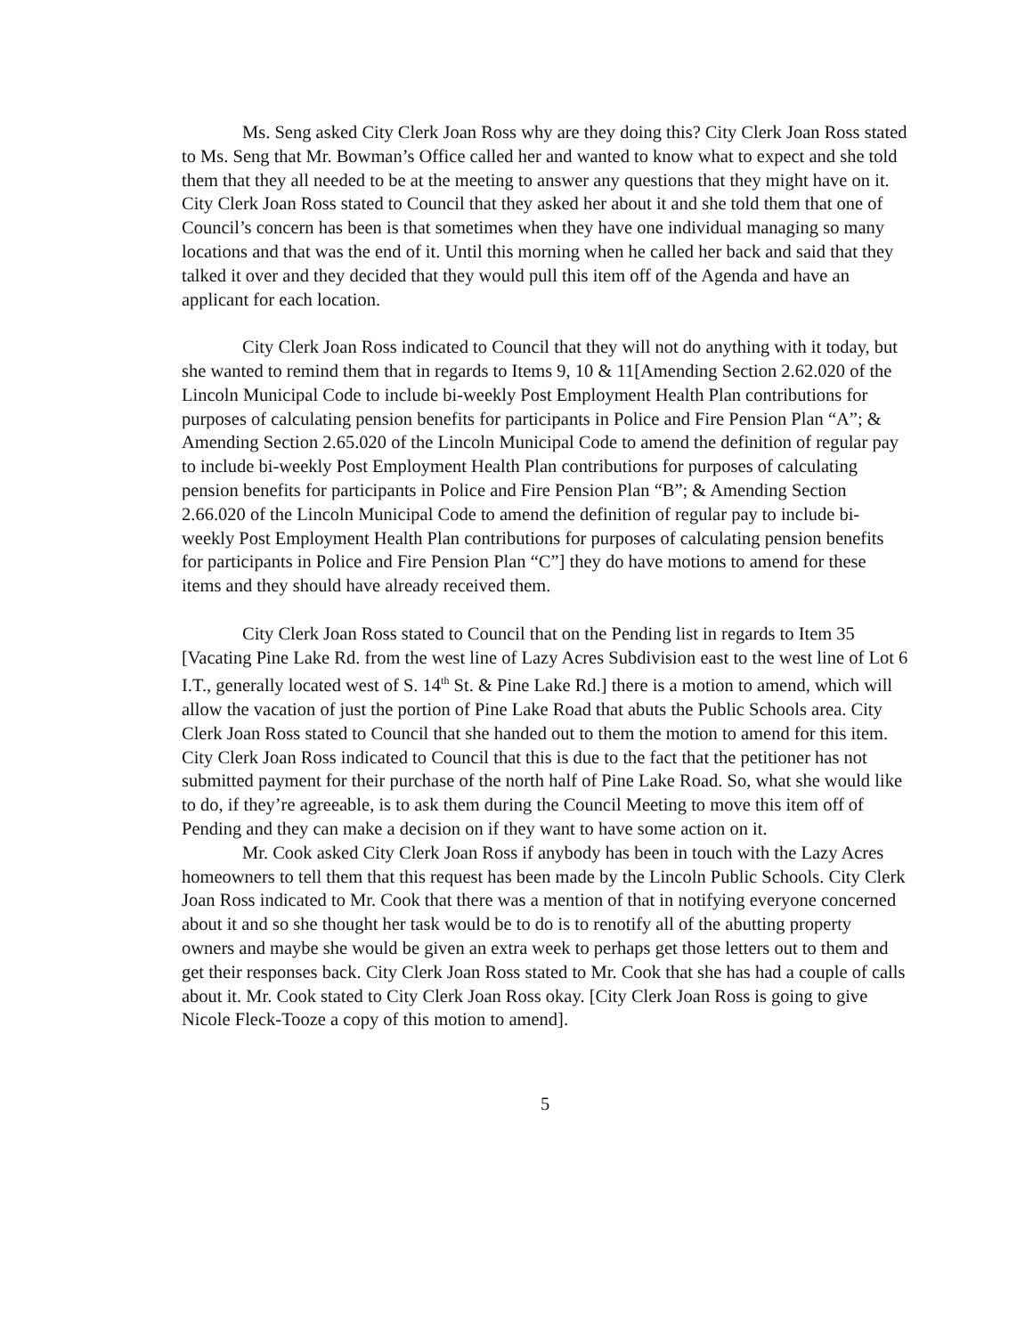Ms. Seng asked City Clerk Joan Ross why are they doing this? City Clerk Joan Ross stated to Ms. Seng that Mr. Bowman’s Office called her and wanted to know what to expect and she told them that they all needed to be at the meeting to answer any questions that they might have on it. City Clerk Joan Ross stated to Council that they asked her about it and she told them that one of Council’s concern has been is that sometimes when they have one individual managing so many locations and that was the end of it. Until this morning when he called her back and said that they talked it over and they decided that they would pull this item off of the Agenda and have an applicant for each location.
City Clerk Joan Ross indicated to Council that they will not do anything with it today, but she wanted to remind them that in regards to Items 9, 10 & 11[Amending Section 2.62.020 of the Lincoln Municipal Code to include bi-weekly Post Employment Health Plan contributions for purposes of calculating pension benefits for participants in Police and Fire Pension Plan “A”; & Amending Section 2.65.020 of the Lincoln Municipal Code to amend the definition of regular pay to include bi-weekly Post Employment Health Plan contributions for purposes of calculating pension benefits for participants in Police and Fire Pension Plan “B”; & Amending Section 2.66.020 of the Lincoln Municipal Code to amend the definition of regular pay to include bi-weekly Post Employment Health Plan contributions for purposes of calculating pension benefits for participants in Police and Fire Pension Plan “C”] they do have motions to amend for these items and they should have already received them.
City Clerk Joan Ross stated to Council that on the Pending list in regards to Item 35 [Vacating Pine Lake Rd. from the west line of Lazy Acres Subdivision east to the west line of Lot 6 I.T., generally located west of S. 14<sup>th</sup> St. & Pine Lake Rd.] there is a motion to amend, which will allow the vacation of just the portion of Pine Lake Road that abuts the Public Schools area. City Clerk Joan Ross stated to Council that she handed out to them the motion to amend for this item. City Clerk Joan Ross indicated to Council that this is due to the fact that the petitioner has not submitted payment for their purchase of the north half of Pine Lake Road. So, what she would like to do, if they’re agreeable, is to ask them during the Council Meeting to move this item off of Pending and they can make a decision on if they want to have some action on it.
Mr. Cook asked City Clerk Joan Ross if anybody has been in touch with the Lazy Acres homeowners to tell them that this request has been made by the Lincoln Public Schools. City Clerk Joan Ross indicated to Mr. Cook that there was a mention of that in notifying everyone concerned about it and so she thought her task would be to do is to renotify all of the abutting property owners and maybe she would be given an extra week to perhaps get those letters out to them and get their responses back. City Clerk Joan Ross stated to Mr. Cook that she has had a couple of calls about it. Mr. Cook stated to City Clerk Joan Ross okay. [City Clerk Joan Ross is going to give Nicole Fleck-Tooze a copy of this motion to amend].
5